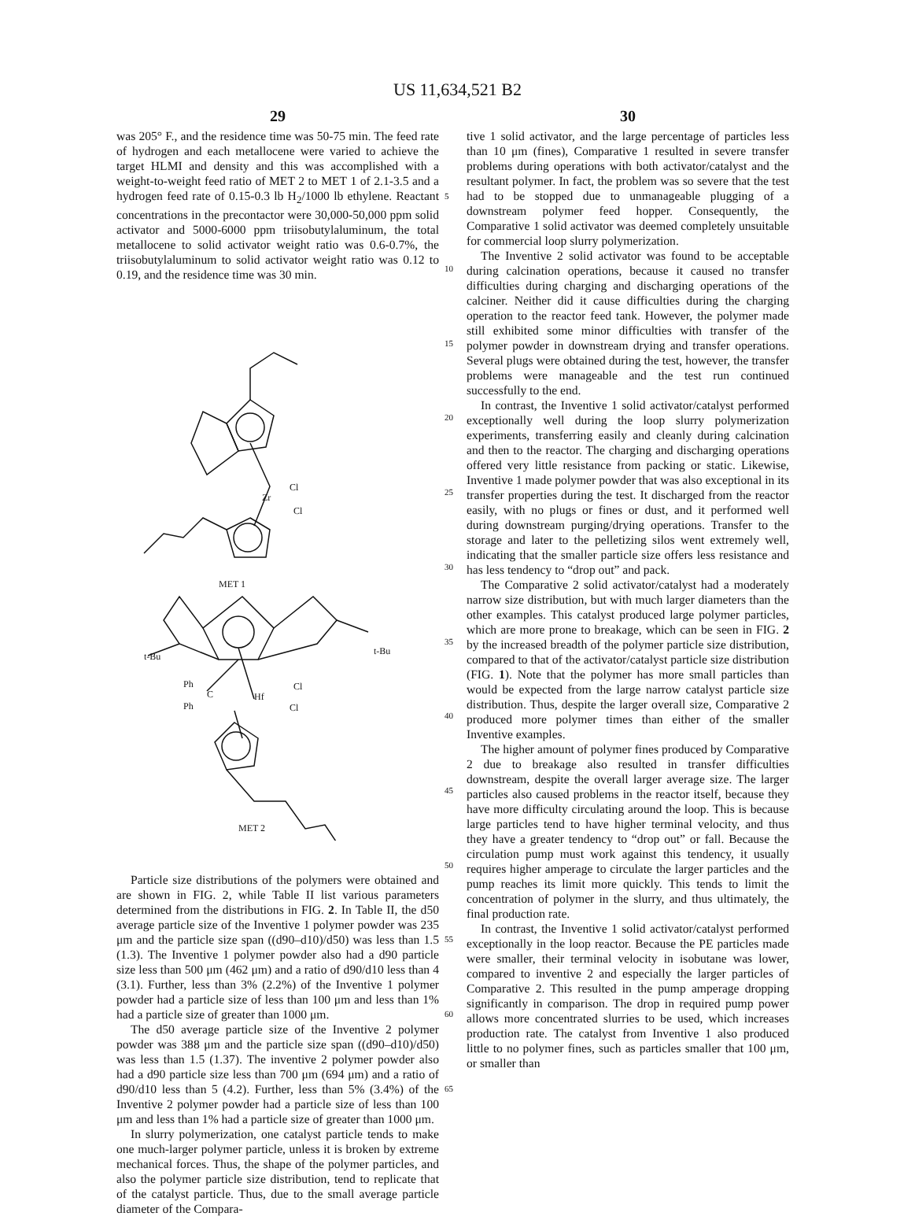US 11,634,521 B2
29
was 205° F., and the residence time was 50-75 min. The feed rate of hydrogen and each metallocene were varied to achieve the target HLMI and density and this was accomplished with a weight-to-weight feed ratio of MET 2 to MET 1 of 2.1-3.5 and a hydrogen feed rate of 0.15-0.3 lb H<sub>2</sub>/1000 lb ethylene. Reactant concentrations in the precontactor were 30,000-50,000 ppm solid activator and 5000-6000 ppm triisobutylaluminum, the total metallocene to solid activator weight ratio was 0.6-0.7%, the triisobutylaluminum to solid activator weight ratio was 0.12 to 0.19, and the residence time was 30 min.
Cl
Zr
Cl
MET 1
t-Bu t-Bu
Ph
C Hf
Cl
Ph Cl
MET 2
Particle size distributions of the polymers were obtained and are shown in FIG. 2, while Table II list various parameters determined from the distributions in FIG. 2. In Table II, the d50 average particle size of the Inventive 1 polymer powder was 235 μm and the particle size span ((d90–d10)/d50) was less than 1.5 (1.3). The Inventive 1 polymer powder also had a d90 particle size less than 500 μm (462 μm) and a ratio of d90/d10 less than 4 (3.1). Further, less than 3% (2.2%) of the Inventive 1 polymer powder had a particle size of less than 100 μm and less than 1% had a particle size of greater than 1000 μm.
The d50 average particle size of the Inventive 2 polymer powder was 388 μm and the particle size span ((d90–d10)/d50) was less than 1.5 (1.37). The inventive 2 polymer powder also had a d90 particle size less than 700 μm (694 μm) and a ratio of d90/d10 less than 5 (4.2). Further, less than 5% (3.4%) of the Inventive 2 polymer powder had a particle size of less than 100 μm and less than 1% had a particle size of greater than 1000 μm.
In slurry polymerization, one catalyst particle tends to make one much-larger polymer particle, unless it is broken by extreme mechanical forces. Thus, the shape of the polymer particles, and also the polymer particle size distribution, tend to replicate that of the catalyst particle. Thus, due to the small average particle diameter of the Compara-
30
tive 1 solid activator, and the large percentage of particles less than 10 μm (fines), Comparative 1 resulted in severe transfer problems during operations with both activator/catalyst and the resultant polymer. In fact, the problem was so severe that the test had to be stopped due to unmanageable plugging of a downstream polymer feed hopper. Consequently, the Comparative 1 solid activator was deemed completely unsuitable for commercial loop slurry polymerization.
The Inventive 2 solid activator was found to be acceptable during calcination operations, because it caused no transfer difficulties during charging and discharging operations of the calciner. Neither did it cause difficulties during the charging operation to the reactor feed tank. However, the polymer made still exhibited some minor difficulties with transfer of the polymer powder in downstream drying and transfer operations. Several plugs were obtained during the test, however, the transfer problems were manageable and the test run continued successfully to the end.
In contrast, the Inventive 1 solid activator/catalyst performed exceptionally well during the loop slurry polymerization experiments, transferring easily and cleanly during calcination and then to the reactor. The charging and discharging operations offered very little resistance from packing or static. Likewise, Inventive 1 made polymer powder that was also exceptional in its transfer properties during the test. It discharged from the reactor easily, with no plugs or fines or dust, and it performed well during downstream purging/drying operations. Transfer to the storage and later to the pelletizing silos went extremely well, indicating that the smaller particle size offers less resistance and has less tendency to “drop out” and pack.
The Comparative 2 solid activator/catalyst had a moderately narrow size distribution, but with much larger diameters than the other examples. This catalyst produced large polymer particles, which are more prone to breakage, which can be seen in FIG. 2 by the increased breadth of the polymer particle size distribution, compared to that of the activator/catalyst particle size distribution (FIG. 1). Note that the polymer has more small particles than would be expected from the large narrow catalyst particle size distribution. Thus, despite the larger overall size, Comparative 2 produced more polymer times than either of the smaller Inventive examples.
The higher amount of polymer fines produced by Comparative 2 due to breakage also resulted in transfer difficulties downstream, despite the overall larger average size. The larger particles also caused problems in the reactor itself, because they have more difficulty circulating around the loop. This is because large particles tend to have higher terminal velocity, and thus they have a greater tendency to “drop out” or fall. Because the circulation pump must work against this tendency, it usually requires higher amperage to circulate the larger particles and the pump reaches its limit more quickly. This tends to limit the concentration of polymer in the slurry, and thus ultimately, the final production rate.
In contrast, the Inventive 1 solid activator/catalyst performed exceptionally in the loop reactor. Because the PE particles made were smaller, their terminal velocity in isobutane was lower, compared to inventive 2 and especially the larger particles of Comparative 2. This resulted in the pump amperage dropping significantly in comparison. The drop in required pump power allows more concentrated slurries to be used, which increases production rate. The catalyst from Inventive 1 also produced little to no polymer fines, such as particles smaller that 100 μm, or smaller than
5
10
15
20
25
30
35
40
45
50
55
60
65